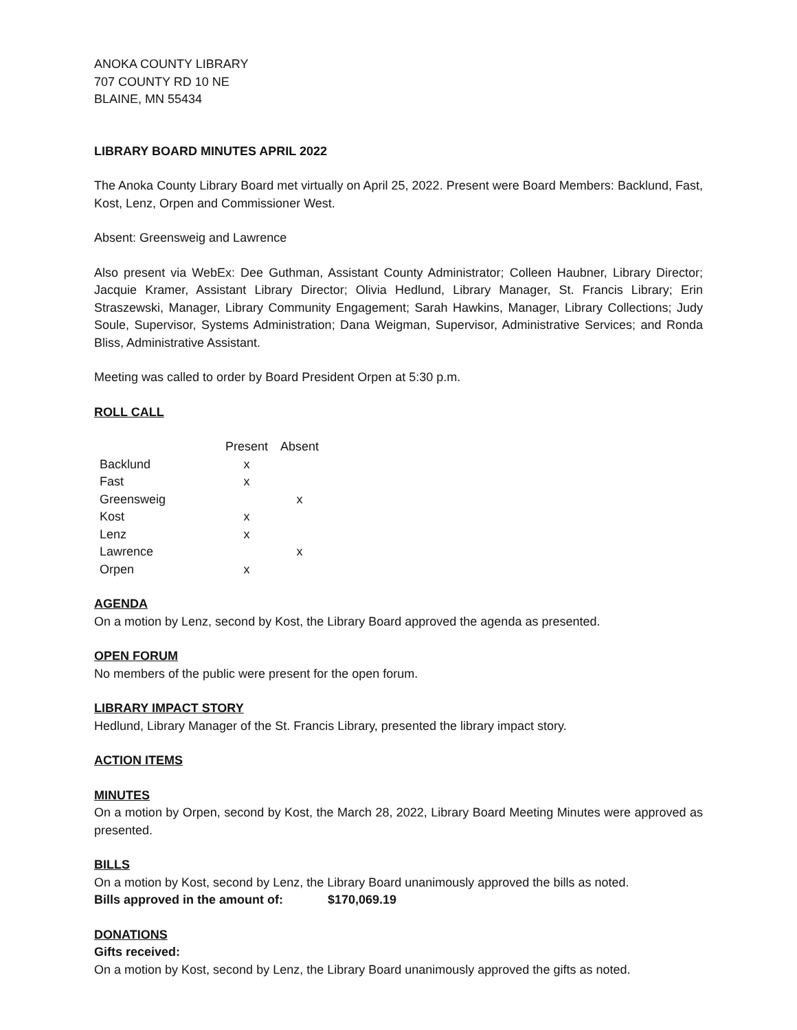ANOKA COUNTY LIBRARY
707 COUNTY RD 10 NE
BLAINE, MN 55434
LIBRARY BOARD MINUTES APRIL 2022
The Anoka County Library Board met virtually on April 25, 2022. Present were Board Members: Backlund, Fast, Kost, Lenz, Orpen and Commissioner West.
Absent: Greensweig and Lawrence
Also present via WebEx: Dee Guthman, Assistant County Administrator; Colleen Haubner, Library Director; Jacquie Kramer, Assistant Library Director; Olivia Hedlund, Library Manager, St. Francis Library; Erin Straszewski, Manager, Library Community Engagement; Sarah Hawkins, Manager, Library Collections; Judy Soule, Supervisor, Systems Administration; Dana Weigman, Supervisor, Administrative Services; and Ronda Bliss, Administrative Assistant.
Meeting was called to order by Board President Orpen at 5:30 p.m.
ROLL CALL
| | Present | Absent |
| --- | --- | --- |
| Backlund | x | |
| Fast | x | |
| Greensweig | | x |
| Kost | x | |
| Lenz | x | |
| Lawrence | | x |
| Orpen | x | |
AGENDA
On a motion by Lenz, second by Kost, the Library Board approved the agenda as presented.
OPEN FORUM
No members of the public were present for the open forum.
LIBRARY IMPACT STORY
Hedlund, Library Manager of the St. Francis Library, presented the library impact story.
ACTION ITEMS
MINUTES
On a motion by Orpen, second by Kost, the March 28, 2022, Library Board Meeting Minutes were approved as presented.
BILLS
On a motion by Kost, second by Lenz, the Library Board unanimously approved the bills as noted.
Bills approved in the amount of: $170,069.19
DONATIONS
Gifts received:
On a motion by Kost, second by Lenz, the Library Board unanimously approved the gifts as noted.